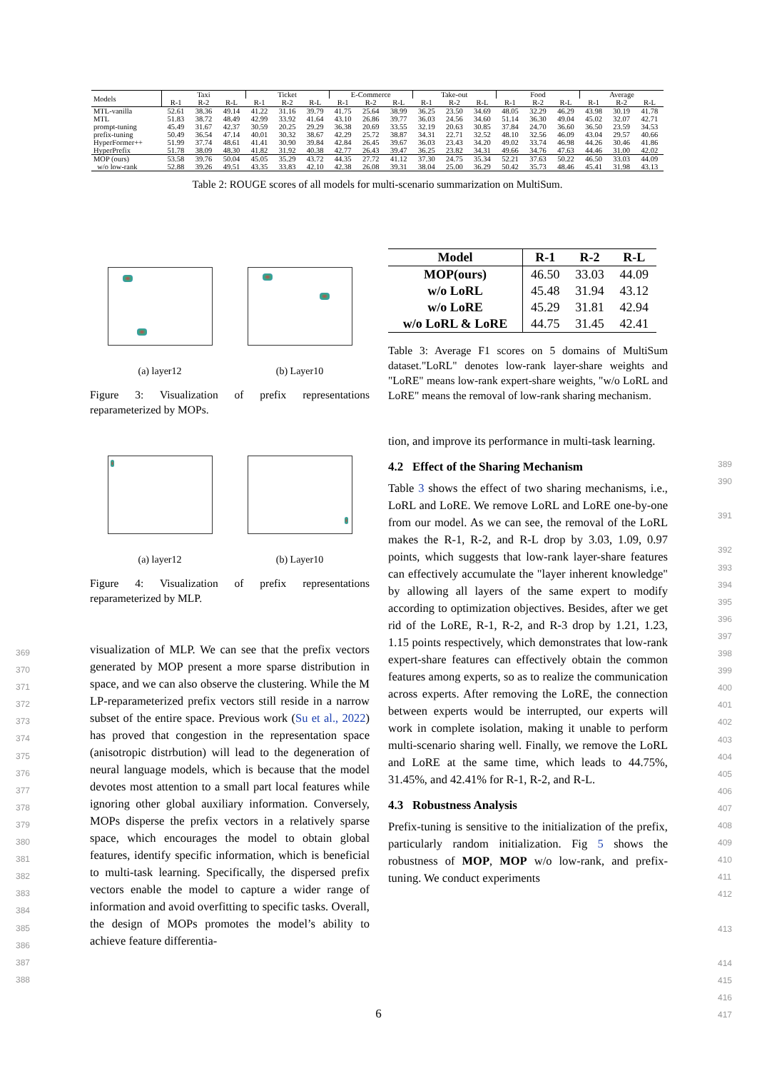| Models | Taxi | | | Ticket | | | E-Commerce | | | Take-out | | | Food | | | Average | | |
| --- | --- | --- | --- | --- | --- | --- | --- | --- | --- | --- | --- | --- | --- | --- | --- | --- | --- | --- |
| | R-1 | R-2 | R-L | R-1 | R-2 | R-L | R-1 | R-2 | R-L | R-1 | R-2 | R-L | R-1 | R-2 | R-L | R-1 | R-2 | R-L |
| MTL-vanilla | 52.61 | 38.36 | 49.14 | 41.22 | 31.16 | 39.79 | 41.75 | 25.64 | 38.99 | 36.25 | 23.50 | 34.69 | 48.05 | 32.29 | 46.29 | 43.98 | 30.19 | 41.78 |
| MTL | 51.83 | 38.72 | 48.49 | 42.99 | 33.92 | 41.64 | 43.10 | 26.86 | 39.77 | 36.03 | 24.56 | 34.60 | 51.14 | 36.30 | 49.04 | 45.02 | 32.07 | 42.71 |
| prompt-tuning | 45.49 | 31.67 | 42.37 | 30.59 | 20.25 | 29.29 | 36.38 | 20.69 | 33.55 | 32.19 | 20.63 | 30.85 | 37.84 | 24.70 | 36.60 | 36.50 | 23.59 | 34.53 |
| prefix-tuning | 50.49 | 36.54 | 47.14 | 40.01 | 30.32 | 38.67 | 42.29 | 25.72 | 38.87 | 34.31 | 22.71 | 32.52 | 48.10 | 32.56 | 46.09 | 43.04 | 29.57 | 40.66 |
| HyperFormer++ | 51.99 | 37.74 | 48.61 | 41.41 | 30.90 | 39.84 | 42.84 | 26.45 | 39.67 | 36.03 | 23.43 | 34.20 | 49.02 | 33.74 | 46.98 | 44.26 | 30.46 | 41.86 |
| HyperPrefix | 51.78 | 38.09 | 48.30 | 41.82 | 31.92 | 40.38 | 42.77 | 26.43 | 39.47 | 36.25 | 23.82 | 34.31 | 49.66 | 34.76 | 47.63 | 44.46 | 31.00 | 42.02 |
| MOP (ours) | 53.58 | 39.76 | 50.04 | 45.05 | 35.29 | 43.72 | 44.35 | 27.72 | 41.12 | 37.30 | 24.75 | 35.34 | 52.21 | 37.63 | 50.22 | 46.50 | 33.03 | 44.09 |
| w/o low-rank | 52.88 | 39.26 | 49.51 | 43.35 | 33.83 | 42.10 | 42.38 | 26.08 | 39.31 | 38.04 | 25.00 | 36.29 | 50.42 | 35.73 | 48.46 | 45.41 | 31.98 | 43.13 |
Table 2: ROUGE scores of all models for multi-scenario summarization on MultiSum.
(a) layer12 (b) Layer10
Figure 3: Visualization of prefix representations reparameterized by MOPs.
(a) layer12 (b) Layer10
Figure 4: Visualization of prefix representations reparameterized by MLP.
visualization of MLP. We can see that the prefix vectors generated by MOP present a more sparse distribution in space, and we can also observe the clustering. While the M LP-reparameterized prefix vectors still reside in a narrow subset of the entire space. Previous work (Su et al., 2022) has proved that congestion in the representation space (anisotropic distrbution) will lead to the degeneration of neural language models, which is because that the model devotes most attention to a small part local features while ignoring other global auxiliary information. Conversely, MOPs disperse the prefix vectors in a relatively sparse space, which encourages the model to obtain global features, identify specific information, which is beneficial to multi-task learning. Specifically, the dispersed prefix vectors enable the model to capture a wider range of information and avoid overfitting to specific tasks. Overall, the design of MOPs promotes the model’s ability to achieve feature differentia-
369
370
371
372
373
374
375
376
377
378
379
380
381
382
383
384
385
386
387
388
| Model | R-1 | R-2 | R-L |
| --- | --- | --- | --- |
| MOP(ours) | 46.50 | 33.03 | 44.09 |
| w/o LoRL | 45.48 | 31.94 | 43.12 |
| w/o LoRE | 45.29 | 31.81 | 42.94 |
| w/o LoRL & LoRE | 44.75 | 31.45 | 42.41 |
Table 3: Average F1 scores on 5 domains of MultiSum dataset."LoRL" denotes low-rank layer-share weights and "LoRE" means low-rank expert-share weights, "w/o LoRL and LoRE" means the removal of low-rank sharing mechanism.
tion, and improve its performance in multi-task learning.
4.2 Effect of the Sharing Mechanism
Table 3 shows the effect of two sharing mechanisms, i.e., LoRL and LoRE. We remove LoRL and LoRE one-by-one from our model. As we can see, the removal of the LoRL makes the R-1, R-2, and R-L drop by 3.03, 1.09, 0.97 points, which suggests that low-rank layer-share features can effectively accumulate the "layer inherent knowledge" by allowing all layers of the same expert to modify according to optimization objectives. Besides, after we get rid of the LoRE, R-1, R-2, and R-3 drop by 1.21, 1.23, 1.15 points respectively, which demonstrates that low-rank expert-share features can effectively obtain the common features among experts, so as to realize the communication across experts. After removing the LoRE, the connection between experts would be interrupted, our experts will work in complete isolation, making it unable to perform multi-scenario sharing well. Finally, we remove the LoRL and LoRE at the same time, which leads to 44.75%, 31.45%, and 42.41% for R-1, R-2, and R-L.
4.3 Robustness Analysis
Prefix-tuning is sensitive to the initialization of the prefix, particularly random initialization. Fig 5 shows the robustness of MOP, MOP w/o low-rank, and prefix-tuning. We conduct experiments
389
390
391
392
393
394
395
396
397
398
399
400
401
402
403
404
405
406
407
408
409
410
411
412
413
414
415
416
417
6